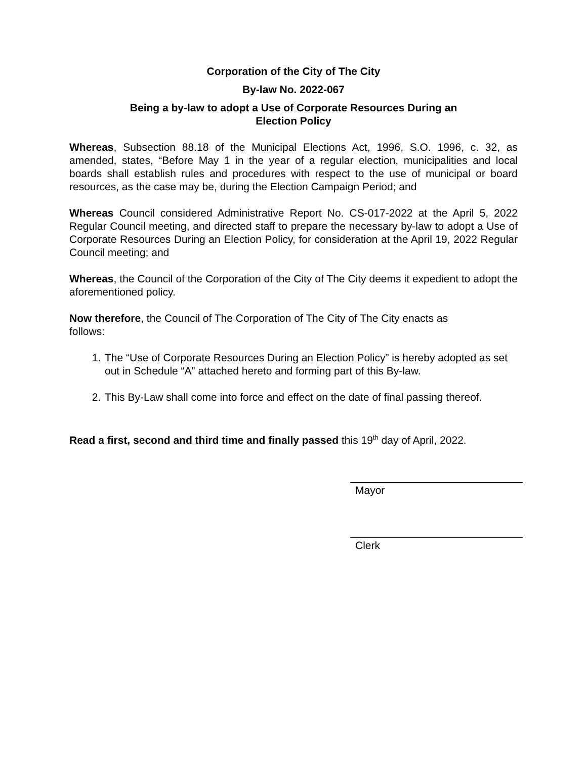Corporation of the City of The City
By-law No. 2022-067
Being a by-law to adopt a Use of Corporate Resources During an
Election Policy
Whereas, Subsection 88.18 of the Municipal Elections Act, 1996, S.O. 1996, c. 32, as amended, states, “Before May 1 in the year of a regular election, municipalities and local boards shall establish rules and procedures with respect to the use of municipal or board resources, as the case may be, during the Election Campaign Period; and
Whereas Council considered Administrative Report No. CS-017-2022 at the April 5, 2022 Regular Council meeting, and directed staff to prepare the necessary by-law to adopt a Use of Corporate Resources During an Election Policy, for consideration at the April 19, 2022 Regular Council meeting; and
Whereas, the Council of the Corporation of the City of The City deems it expedient to adopt the aforementioned policy.
Now therefore, the Council of The Corporation of The City of The City enacts as
follows:
1. The “Use of Corporate Resources During an Election Policy” is hereby adopted as set out in Schedule “A” attached hereto and forming part of this By-law.
2. This By-Law shall come into force and effect on the date of final passing thereof.
Read a first, second and third time and finally passed this 19<sup>th</sup> day of April, 2022.
Mayor
Clerk